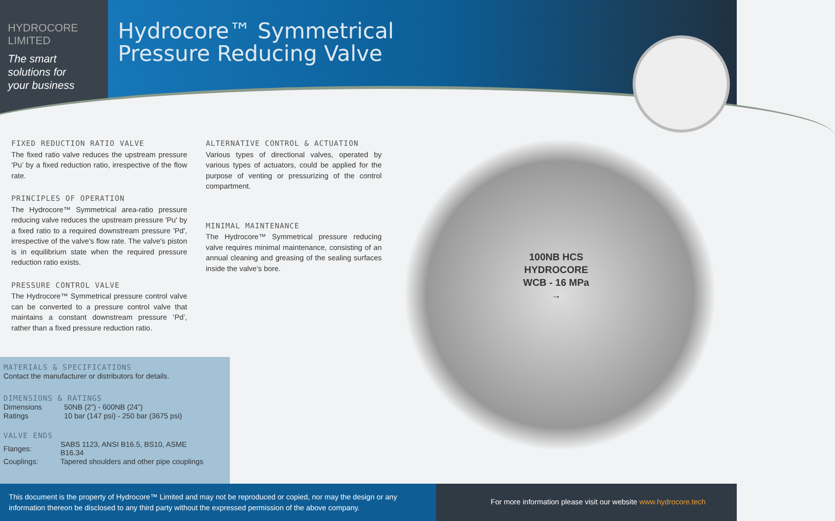HYDROCORE
LIMITED
The smart
solutions for
your business
Hydrocore™ Symmetrical
Pressure Reducing Valve
FIXED REDUCTION RATIO VALVE
The fixed ratio valve reduces the upstream pressure ‘Pu’ by a fixed reduction ratio, irrespective of the flow rate.
PRINCIPLES OF OPERATION
The Hydrocore™ Symmetrical area-ratio pressure reducing valve reduces the upstream pressure 'Pu' by a fixed ratio to a required downstream pressure 'Pd', irrespective of the valve's flow rate. The valve's piston is in equilibrium state when the required pressure reduction ratio exists.
PRESSURE CONTROL VALVE
The Hydrocore™ Symmetrical pressure control valve can be converted to a pressure control valve that maintains a constant downstream pressure ‘Pd’, rather than a fixed pressure reduction ratio.
ALTERNATIVE CONTROL & ACTUATION
Various types of directional valves, operated by various types of actuators, could be applied for the purpose of venting or pressurizing of the control compartment.
MINIMAL MAINTENANCE
The Hydrocore™ Symmetrical pressure reducing valve requires minimal maintenance, consisting of an annual cleaning and greasing of the sealing surfaces inside the valve’s bore.
100NB HCS
HYDROCORE
WCB - 16 MPa
→
MATERIALS & SPECIFICATIONS
Contact the manufacturer or distributors for details.
DIMENSIONS & RATINGS
| Dimensions | 50NB (2”) - 600NB (24”) |
| Ratings | 10 bar (147 psi) - 250 bar (3675 psi) |
VALVE ENDS
| Flanges: | SABS 1123, ANSI B16.5, BS10, ASME B16.34 |
| Couplings: | Tapered shoulders and other pipe couplings |
This document is the property of Hydrocore™ Limited and may not be reproduced or copied, nor may the design or any information thereon be disclosed to any third party without the expressed permission of the above company.
For more information please visit our website www.hydrocore.tech